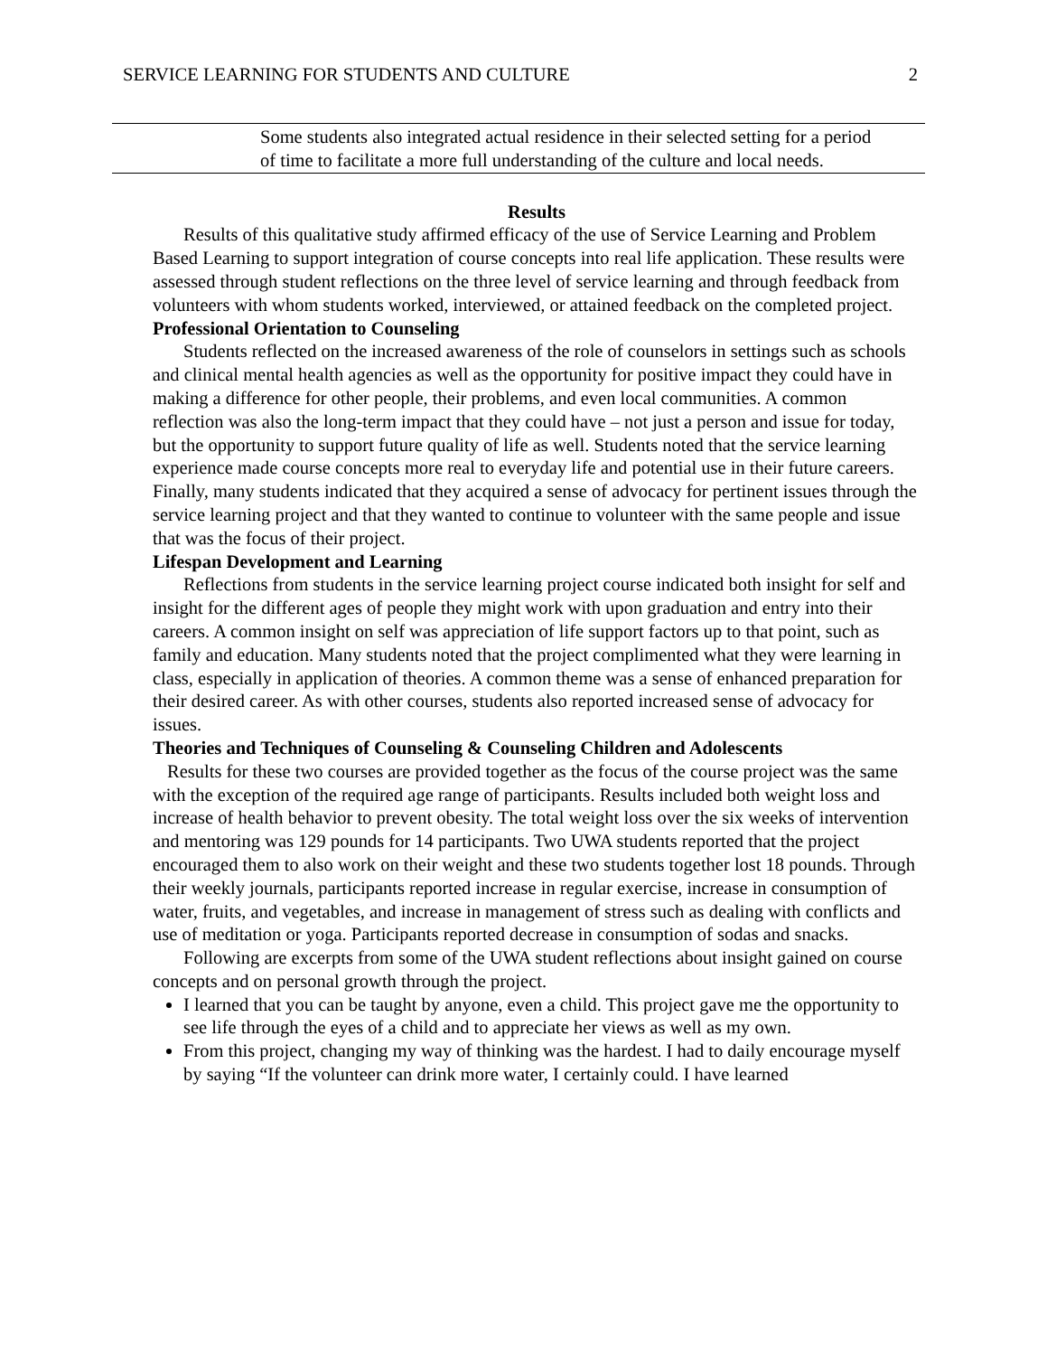SERVICE LEARNING FOR STUDENTS AND CULTURE 2
| | Some students also integrated actual residence in their selected setting for a period of time to facilitate a more full understanding of the culture and local needs. |
Results
Results of this qualitative study affirmed efficacy of the use of Service Learning and Problem Based Learning to support integration of course concepts into real life application. These results were assessed through student reflections on the three level of service learning and through feedback from volunteers with whom students worked, interviewed, or attained feedback on the completed project.
Professional Orientation to Counseling
Students reflected on the increased awareness of the role of counselors in settings such as schools and clinical mental health agencies as well as the opportunity for positive impact they could have in making a difference for other people, their problems, and even local communities. A common reflection was also the long-term impact that they could have – not just a person and issue for today, but the opportunity to support future quality of life as well. Students noted that the service learning experience made course concepts more real to everyday life and potential use in their future careers. Finally, many students indicated that they acquired a sense of advocacy for pertinent issues through the service learning project and that they wanted to continue to volunteer with the same people and issue that was the focus of their project.
Lifespan Development and Learning
Reflections from students in the service learning project course indicated both insight for self and insight for the different ages of people they might work with upon graduation and entry into their careers. A common insight on self was appreciation of life support factors up to that point, such as family and education. Many students noted that the project complimented what they were learning in class, especially in application of theories. A common theme was a sense of enhanced preparation for their desired career. As with other courses, students also reported increased sense of advocacy for issues.
Theories and Techniques of Counseling & Counseling Children and Adolescents
Results for these two courses are provided together as the focus of the course project was the same with the exception of the required age range of participants. Results included both weight loss and increase of health behavior to prevent obesity. The total weight loss over the six weeks of intervention and mentoring was 129 pounds for 14 participants. Two UWA students reported that the project encouraged them to also work on their weight and these two students together lost 18 pounds. Through their weekly journals, participants reported increase in regular exercise, increase in consumption of water, fruits, and vegetables, and increase in management of stress such as dealing with conflicts and use of meditation or yoga. Participants reported decrease in consumption of sodas and snacks.
Following are excerpts from some of the UWA student reflections about insight gained on course concepts and on personal growth through the project.
I learned that you can be taught by anyone, even a child. This project gave me the opportunity to see life through the eyes of a child and to appreciate her views as well as my own.
From this project, changing my way of thinking was the hardest. I had to daily encourage myself by saying “If the volunteer can drink more water, I certainly could. I have learned